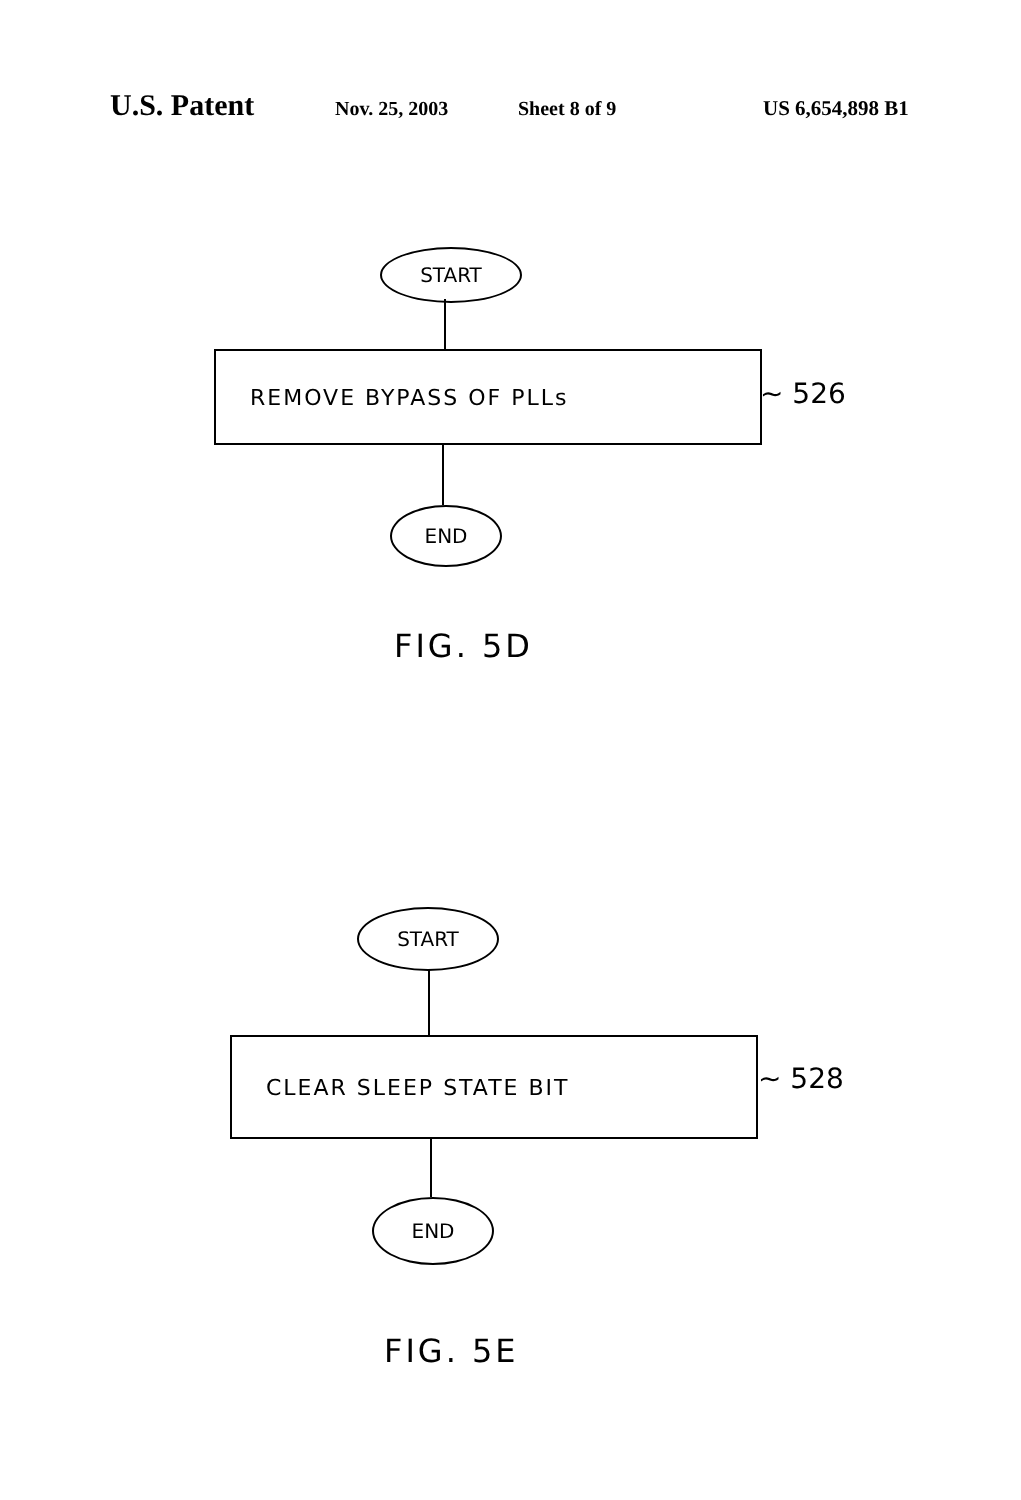U.S. Patent Nov. 25, 2003 Sheet 8 of 9 US 6,654,898 B1
START
REMOVE BYPASS OF PLLs
~ 526
END
FIG. 5D
START
CLEAR SLEEP STATE BIT
~ 528
END
FIG. 5E